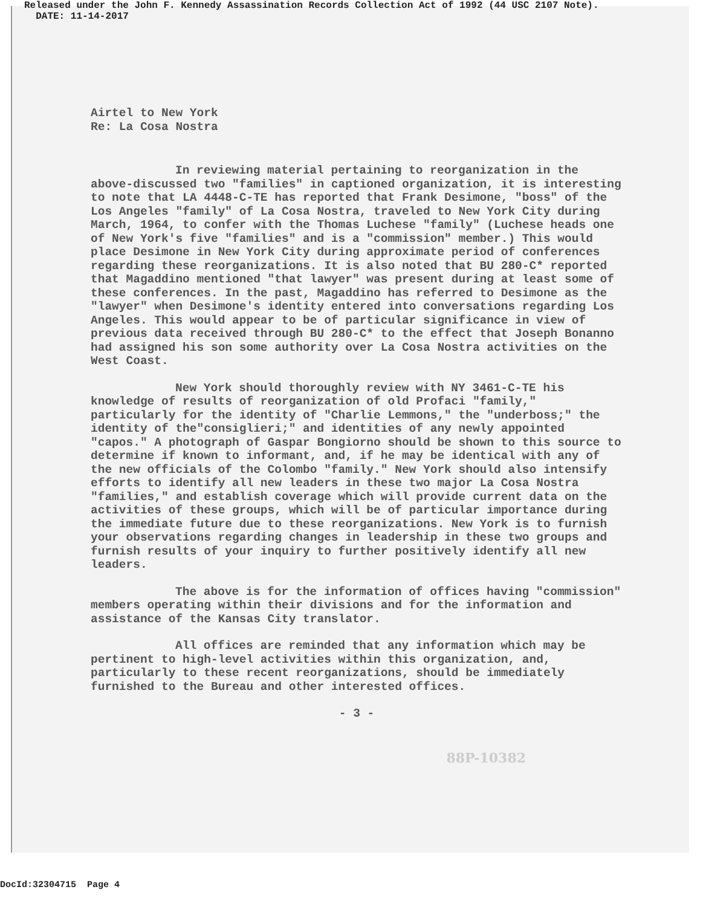Released under the John F. Kennedy Assassination Records Collection Act of 1992 (44 USC 2107 Note).
DATE: 11-14-2017
Airtel to New York
Re: La Cosa Nostra
In reviewing material pertaining to reorganization in the above-discussed two "families" in captioned organization, it is interesting to note that LA 4448-C-TE has reported that Frank Desimone, "boss" of the Los Angeles "family" of La Cosa Nostra, traveled to New York City during March, 1964, to confer with the Thomas Luchese "family" (Luchese heads one of New York's five "families" and is a "commission" member.) This would place Desimone in New York City during approximate period of conferences regarding these reorganizations. It is also noted that BU 280-C* reported that Magaddino mentioned "that lawyer" was present during at least some of these conferences. In the past, Magaddino has referred to Desimone as the "lawyer" when Desimone's identity entered into conversations regarding Los Angeles. This would appear to be of particular significance in view of previous data received through BU 280-C* to the effect that Joseph Bonanno had assigned his son some authority over La Cosa Nostra activities on the West Coast.
New York should thoroughly review with NY 3461-C-TE his knowledge of results of reorganization of old Profaci "family," particularly for the identity of "Charlie Lemmons," the "underboss;" the identity of the"consiglieri;" and identities of any newly appointed "capos." A photograph of Gaspar Bongiorno should be shown to this source to determine if known to informant, and, if he may be identical with any of the new officials of the Colombo "family." New York should also intensify efforts to identify all new leaders in these two major La Cosa Nostra "families," and establish coverage which will provide current data on the activities of these groups, which will be of particular importance during the immediate future due to these reorganizations. New York is to furnish your observations regarding changes in leadership in these two groups and furnish results of your inquiry to further positively identify all new leaders.
The above is for the information of offices having "commission" members operating within their divisions and for the information and assistance of the Kansas City translator.
All offices are reminded that any information which may be pertinent to high-level activities within this organization, and, particularly to these recent reorganizations, should be immediately furnished to the Bureau and other interested offices.
- 3 -
88P-10382
DocId:32304715 Page 4